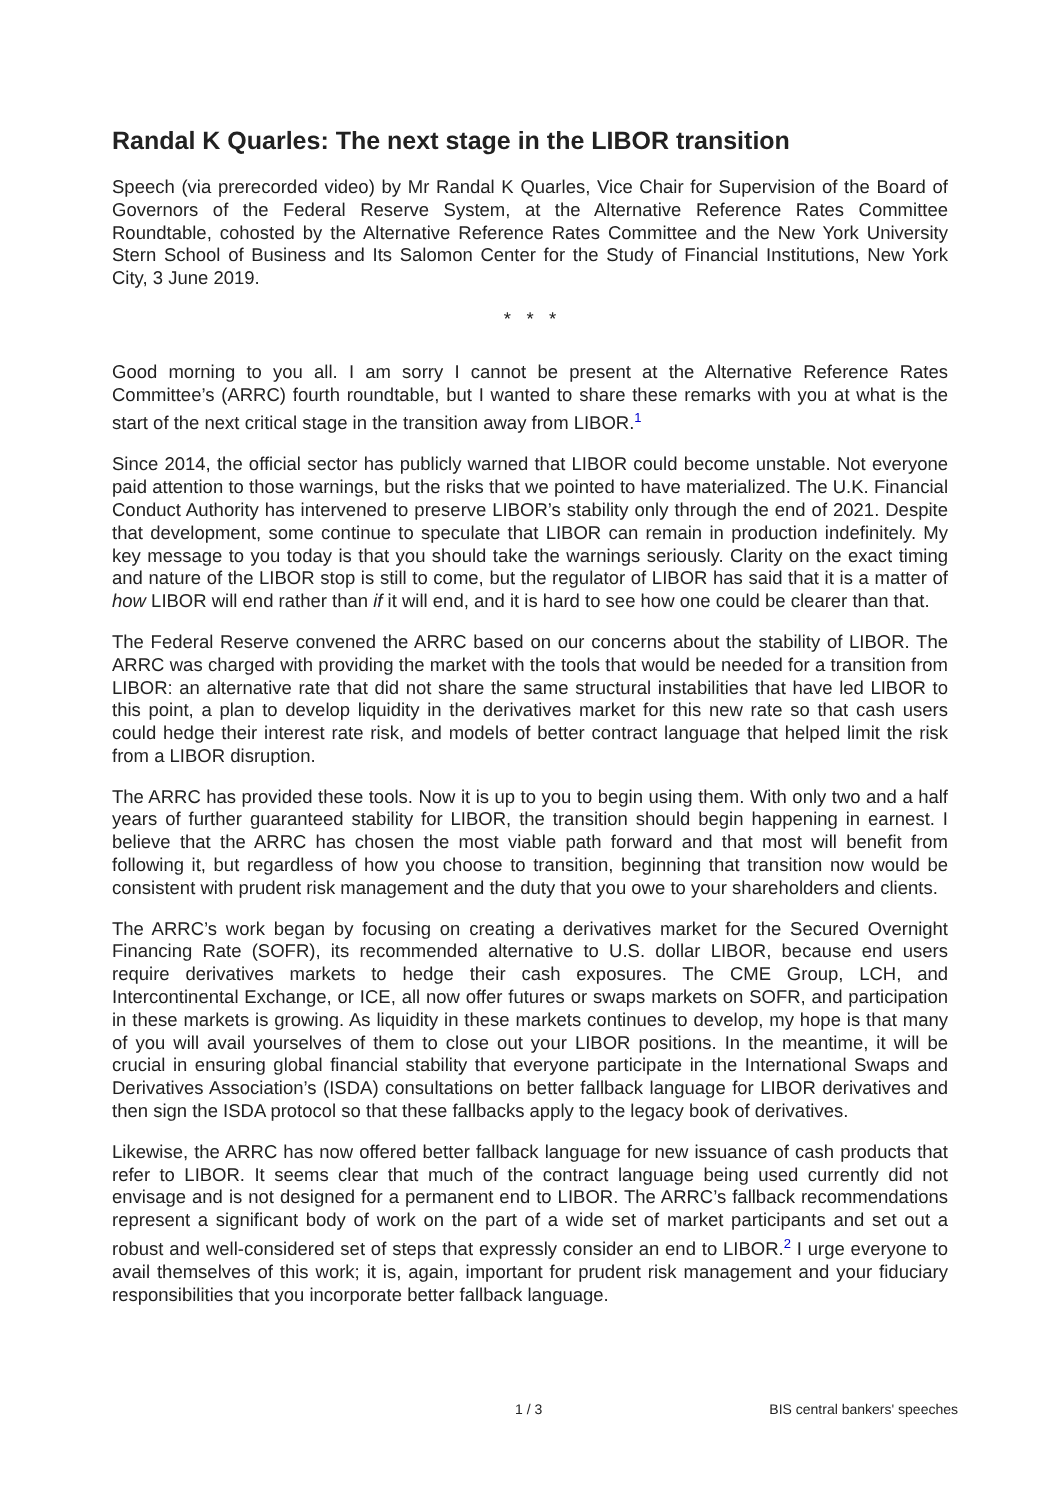Randal K Quarles: The next stage in the LIBOR transition
Speech (via prerecorded video) by Mr Randal K Quarles, Vice Chair for Supervision of the Board of Governors of the Federal Reserve System, at the Alternative Reference Rates Committee Roundtable, cohosted by the Alternative Reference Rates Committee and the New York University Stern School of Business and Its Salomon Center for the Study of Financial Institutions, New York City, 3 June 2019.
* * *
Good morning to you all. I am sorry I cannot be present at the Alternative Reference Rates Committee’s (ARRC) fourth roundtable, but I wanted to share these remarks with you at what is the start of the next critical stage in the transition away from LIBOR.<sup>1</sup>
Since 2014, the official sector has publicly warned that LIBOR could become unstable. Not everyone paid attention to those warnings, but the risks that we pointed to have materialized. The U.K. Financial Conduct Authority has intervened to preserve LIBOR’s stability only through the end of 2021. Despite that development, some continue to speculate that LIBOR can remain in production indefinitely. My key message to you today is that you should take the warnings seriously. Clarity on the exact timing and nature of the LIBOR stop is still to come, but the regulator of LIBOR has said that it is a matter of how LIBOR will end rather than if it will end, and it is hard to see how one could be clearer than that.
The Federal Reserve convened the ARRC based on our concerns about the stability of LIBOR. The ARRC was charged with providing the market with the tools that would be needed for a transition from LIBOR: an alternative rate that did not share the same structural instabilities that have led LIBOR to this point, a plan to develop liquidity in the derivatives market for this new rate so that cash users could hedge their interest rate risk, and models of better contract language that helped limit the risk from a LIBOR disruption.
The ARRC has provided these tools. Now it is up to you to begin using them. With only two and a half years of further guaranteed stability for LIBOR, the transition should begin happening in earnest. I believe that the ARRC has chosen the most viable path forward and that most will benefit from following it, but regardless of how you choose to transition, beginning that transition now would be consistent with prudent risk management and the duty that you owe to your shareholders and clients.
The ARRC’s work began by focusing on creating a derivatives market for the Secured Overnight Financing Rate (SOFR), its recommended alternative to U.S. dollar LIBOR, because end users require derivatives markets to hedge their cash exposures. The CME Group, LCH, and Intercontinental Exchange, or ICE, all now offer futures or swaps markets on SOFR, and participation in these markets is growing. As liquidity in these markets continues to develop, my hope is that many of you will avail yourselves of them to close out your LIBOR positions. In the meantime, it will be crucial in ensuring global financial stability that everyone participate in the International Swaps and Derivatives Association’s (ISDA) consultations on better fallback language for LIBOR derivatives and then sign the ISDA protocol so that these fallbacks apply to the legacy book of derivatives.
Likewise, the ARRC has now offered better fallback language for new issuance of cash products that refer to LIBOR. It seems clear that much of the contract language being used currently did not envisage and is not designed for a permanent end to LIBOR. The ARRC’s fallback recommendations represent a significant body of work on the part of a wide set of market participants and set out a robust and well-considered set of steps that expressly consider an end to LIBOR.<sup>2</sup> I urge everyone to avail themselves of this work; it is, again, important for prudent risk management and your fiduciary responsibilities that you incorporate better fallback language.
1 / 3 BIS central bankers' speeches